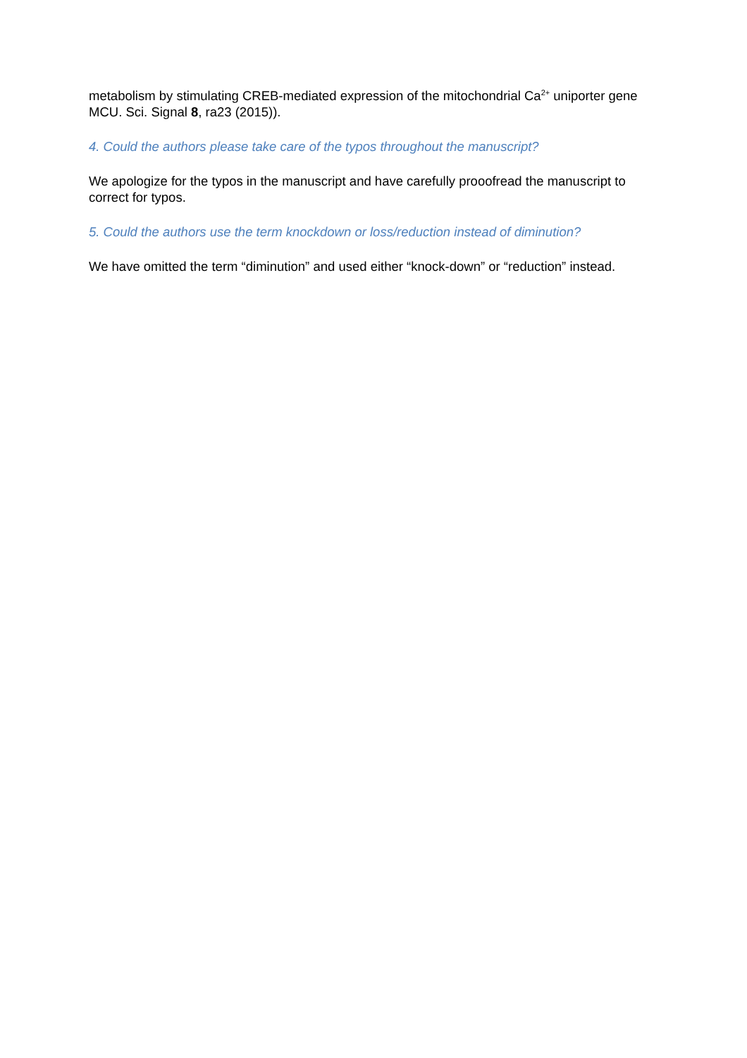metabolism by stimulating CREB-mediated expression of the mitochondrial Ca<sup>2+</sup> uniporter gene MCU. Sci. Signal 8, ra23 (2015)).
4. Could the authors please take care of the typos throughout the manuscript?
We apologize for the typos in the manuscript and have carefully prooofread the manuscript to correct for typos.
5. Could the authors use the term knockdown or loss/reduction instead of diminution?
We have omitted the term “diminution” and used either “knock-down” or “reduction” instead.